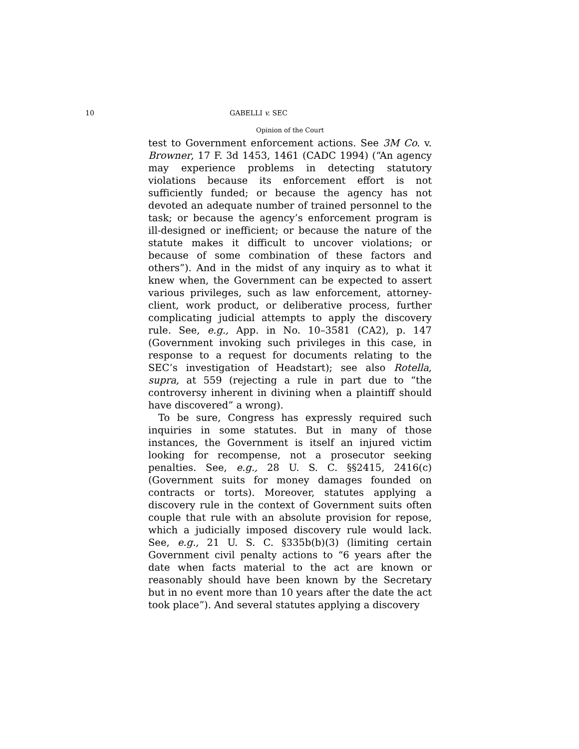10 GABELLI v. SEC
Opinion of the Court
test to Government enforcement actions. See 3M Co. v. Browner, 17 F. 3d 1453, 1461 (CADC 1994) (“An agency may experience problems in detecting statutory violations because its enforcement effort is not sufficiently funded; or because the agency has not devoted an adequate number of trained personnel to the task; or because the agency’s enforcement program is ill-designed or inefficient; or because the nature of the statute makes it difficult to uncover violations; or because of some combination of these factors and others”). And in the midst of any inquiry as to what it knew when, the Government can be expected to assert various privileges, such as law enforcement, attorney-client, work product, or deliberative process, further complicating judicial attempts to apply the discovery rule. See, e.g., App. in No. 10–3581 (CA2), p. 147 (Government invoking such privileges in this case, in response to a request for documents relating to the SEC’s investigation of Headstart); see also Rotella, supra, at 559 (rejecting a rule in part due to “the controversy inherent in divining when a plaintiff should have discovered” a wrong).
To be sure, Congress has expressly required such inquiries in some statutes. But in many of those instances, the Government is itself an injured victim looking for recompense, not a prosecutor seeking penalties. See, e.g., 28 U. S. C. §§2415, 2416(c) (Government suits for money damages founded on contracts or torts). Moreover, statutes applying a discovery rule in the context of Government suits often couple that rule with an absolute provision for repose, which a judicially imposed discovery rule would lack. See, e.g., 21 U. S. C. §335b(b)(3) (limiting certain Government civil penalty actions to “6 years after the date when facts material to the act are known or reasonably should have been known by the Secretary but in no event more than 10 years after the date the act took place”). And several statutes applying a discovery